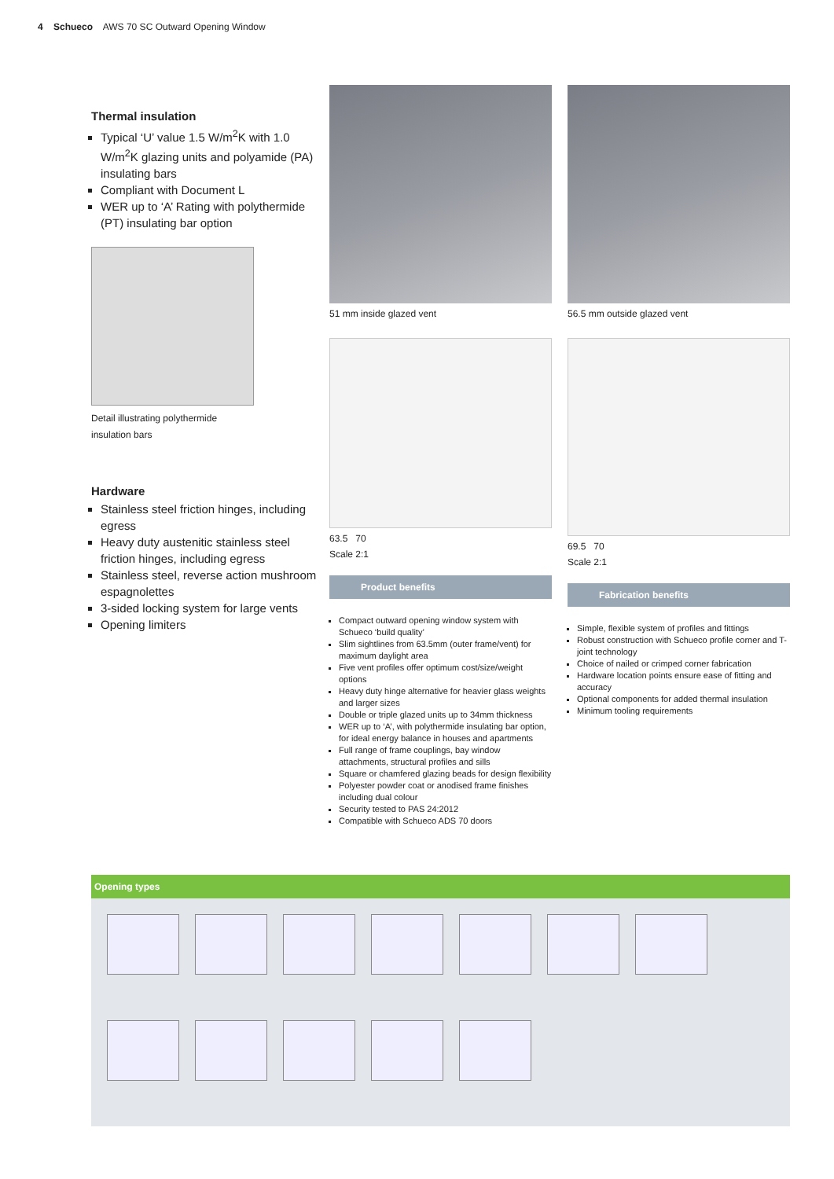4 Schueco AWS 70 SC Outward Opening Window
Thermal insulation
Typical ‘U’ value 1.5 W/m<sup>2</sup>K with 1.0 W/m<sup>2</sup>K glazing units and polyamide (PA) insulating bars
Compliant with Document L
WER up to ‘A’ Rating with polythermide (PT) insulating bar option
Detail illustrating polythermide
insulation bars
Hardware
Stainless steel friction hinges, including egress
Heavy duty austenitic stainless steel friction hinges, including egress
Stainless steel, reverse action mushroom espagnolettes
3-sided locking system for large vents
Opening limiters
51 mm inside glazed vent
63.5 70
Scale 2:1
Product benefits
Compact outward opening window system with Schueco ‘build quality’
Slim sightlines from 63.5mm (outer frame/vent) for maximum daylight area
Five vent profiles offer optimum cost/size/weight options
Heavy duty hinge alternative for heavier glass weights and larger sizes
Double or triple glazed units up to 34mm thickness
WER up to ‘A’, with polythermide insulating bar option, for ideal energy balance in houses and apartments
Full range of frame couplings, bay window attachments, structural profiles and sills
Square or chamfered glazing beads for design flexibility
Polyester powder coat or anodised frame finishes including dual colour
Security tested to PAS 24:2012
Compatible with Schueco ADS 70 doors
56.5 mm outside glazed vent
69.5 70
Scale 2:1
Fabrication benefits
Simple, flexible system of profiles and fittings
Robust construction with Schueco profile corner and T-joint technology
Choice of nailed or crimped corner fabrication
Hardware location points ensure ease of fitting and accuracy
Optional components for added thermal insulation
Minimum tooling requirements
Opening types